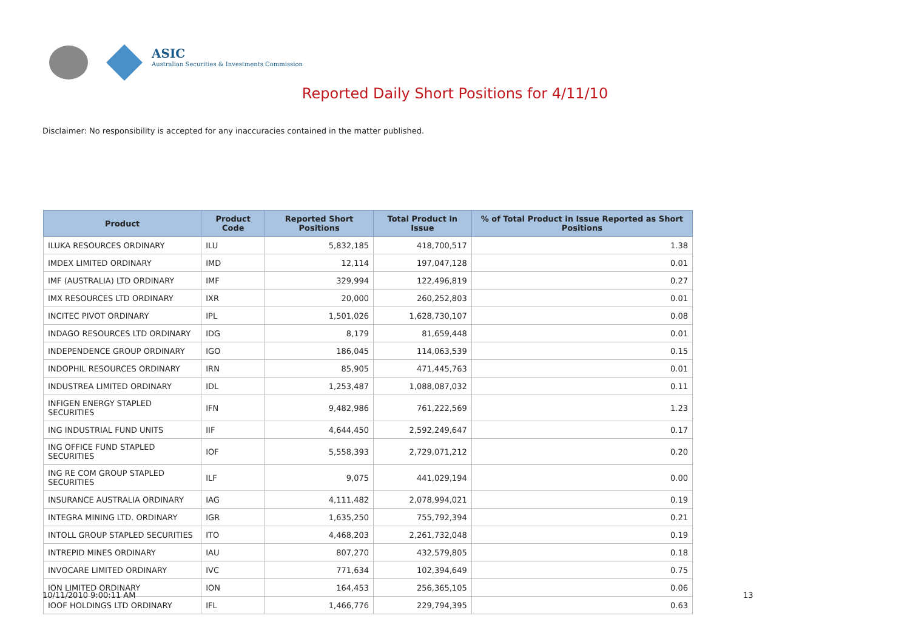ASIC
Australian Securities & Investments Commission
Reported Daily Short Positions for 4/11/10
Disclaimer: No responsibility is accepted for any inaccuracies contained in the matter published.
| Product | Product Code | Reported Short Positions | Total Product in Issue | % of Total Product in Issue Reported as Short Positions |
| --- | --- | --- | --- | --- |
| ILUKA RESOURCES ORDINARY | ILU | 5,832,185 | 418,700,517 | 1.38 |
| IMDEX LIMITED ORDINARY | IMD | 12,114 | 197,047,128 | 0.01 |
| IMF (AUSTRALIA) LTD ORDINARY | IMF | 329,994 | 122,496,819 | 0.27 |
| IMX RESOURCES LTD ORDINARY | IXR | 20,000 | 260,252,803 | 0.01 |
| INCITEC PIVOT ORDINARY | IPL | 1,501,026 | 1,628,730,107 | 0.08 |
| INDAGO RESOURCES LTD ORDINARY | IDG | 8,179 | 81,659,448 | 0.01 |
| INDEPENDENCE GROUP ORDINARY | IGO | 186,045 | 114,063,539 | 0.15 |
| INDOPHIL RESOURCES ORDINARY | IRN | 85,905 | 471,445,763 | 0.01 |
| INDUSTREA LIMITED ORDINARY | IDL | 1,253,487 | 1,088,087,032 | 0.11 |
| INFIGEN ENERGY STAPLED SECURITIES | IFN | 9,482,986 | 761,222,569 | 1.23 |
| ING INDUSTRIAL FUND UNITS | IIF | 4,644,450 | 2,592,249,647 | 0.17 |
| ING OFFICE FUND STAPLED SECURITIES | IOF | 5,558,393 | 2,729,071,212 | 0.20 |
| ING RE COM GROUP STAPLED SECURITIES | ILF | 9,075 | 441,029,194 | 0.00 |
| INSURANCE AUSTRALIA ORDINARY | IAG | 4,111,482 | 2,078,994,021 | 0.19 |
| INTEGRA MINING LTD. ORDINARY | IGR | 1,635,250 | 755,792,394 | 0.21 |
| INTOLL GROUP STAPLED SECURITIES | ITO | 4,468,203 | 2,261,732,048 | 0.19 |
| INTREPID MINES ORDINARY | IAU | 807,270 | 432,579,805 | 0.18 |
| INVOCARE LIMITED ORDINARY | IVC | 771,634 | 102,394,649 | 0.75 |
| ION LIMITED ORDINARY | ION | 164,453 | 256,365,105 | 0.06 |
| IOOF HOLDINGS LTD ORDINARY | IFL | 1,466,776 | 229,794,395 | 0.63 |
10/11/2010 9:00:11 AM 13